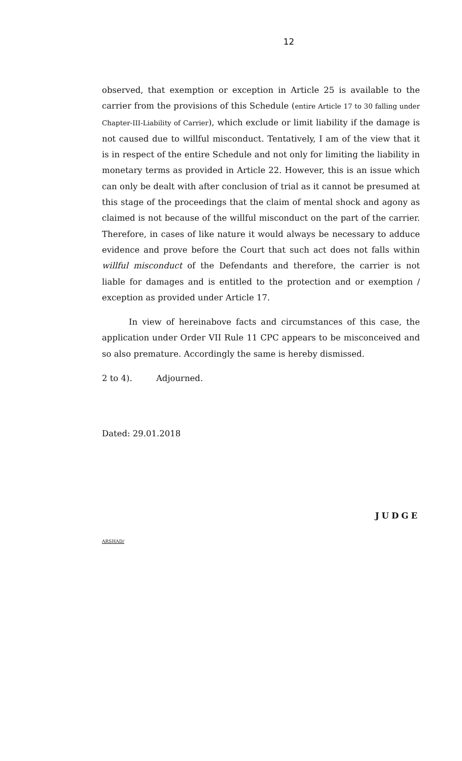12
observed, that exemption or exception in Article 25 is available to the carrier from the provisions of this Schedule (entire Article 17 to 30 falling under Chapter-III-Liability of Carrier), which exclude or limit liability if the damage is not caused due to willful misconduct. Tentatively, I am of the view that it is in respect of the entire Schedule and not only for limiting the liability in monetary terms as provided in Article 22. However, this is an issue which can only be dealt with after conclusion of trial as it cannot be presumed at this stage of the proceedings that the claim of mental shock and agony as claimed is not because of the willful misconduct on the part of the carrier. Therefore, in cases of like nature it would always be necessary to adduce evidence and prove before the Court that such act does not falls within willful misconduct of the Defendants and therefore, the carrier is not liable for damages and is entitled to the protection and or exemption / exception as provided under Article 17.
In view of hereinabove facts and circumstances of this case, the application under Order VII Rule 11 CPC appears to be misconceived and so also premature. Accordingly the same is hereby dismissed.
2 to 4). Adjourned.
Dated: 29.01.2018
JUDGE
ARSHAD/